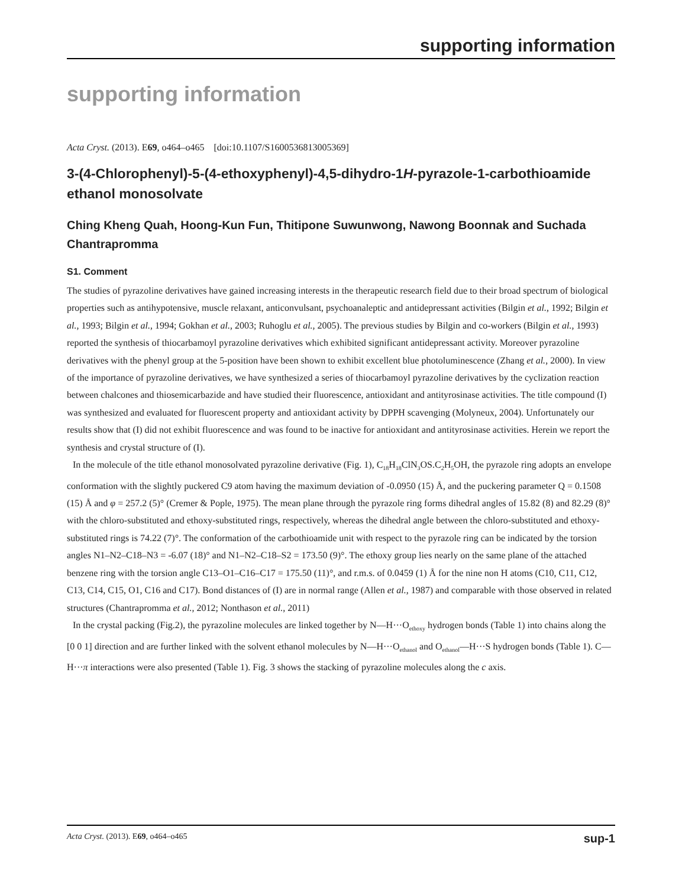supporting information
supporting information
Acta Cryst. (2013). E69, o464–o465 [doi:10.1107/S1600536813005369]
3-(4-Chlorophenyl)-5-(4-ethoxyphenyl)-4,5-dihydro-1H-pyrazole-1-carbothio­amide ethanol monosolvate
Ching Kheng Quah, Hoong-Kun Fun, Thitipone Suwunwong, Nawong Boonnak and Suchada Chantrapromma
S1. Comment
The studies of pyrazoline derivatives have gained increasing interests in the therapeutic research field due to their broad spectrum of biological properties such as antihypotensive, muscle relaxant, anticonvulsant, psychoanaleptic and antidepressant activities (Bilgin et al., 1992; Bilgin et al., 1993; Bilgin et al., 1994; Gokhan et al., 2003; Ruhoglu et al., 2005). The previous studies by Bilgin and co-workers (Bilgin et al., 1993) reported the synthesis of thiocarbamoyl pyrazoline derivatives which exhibited significant antidepressant activity. Moreover pyrazoline derivatives with the phenyl group at the 5-position have been shown to exhibit excellent blue photoluminescence (Zhang et al., 2000). In view of the importance of pyrazoline derivatives, we have synthesized a series of thiocarbamoyl pyrazoline derivatives by the cyclization reaction between chalcones and thiosemicarbazide and have studied their fluorescence, antioxidant and antityrosinase activities. The title compound (I) was synthesized and evaluated for fluorescent property and antioxidant activity by DPPH scavenging (Molyneux, 2004). Unfortunately our results show that (I) did not exhibit fluorescence and was found to be inactive for antioxidant and antityrosinase activities. Herein we report the synthesis and crystal structure of (I).
In the molecule of the title ethanol monosolvated pyrazoline derivative (Fig. 1), C<sub>18</sub>H<sub>18</sub>ClN<sub>3</sub>OS.C<sub>2</sub>H<sub>5</sub>OH, the pyrazole ring adopts an envelope conformation with the slightly puckered C9 atom having the maximum deviation of -0.0950 (15) Å, and the puckering parameter Q = 0.1508 (15) Å and φ = 257.2 (5)° (Cremer & Pople, 1975). The mean plane through the pyrazole ring forms dihedral angles of 15.82 (8) and 82.29 (8)° with the chloro-substituted and ethoxy-substituted rings, respectively, whereas the dihedral angle between the chloro-substituted and ethoxy-substituted rings is 74.22 (7)°. The conformation of the carbothioamide unit with respect to the pyrazole ring can be indicated by the torsion angles N1–N2–C18–N3 = -6.07 (18)° and N1–N2–C18–S2 = 173.50 (9)°. The ethoxy group lies nearly on the same plane of the attached benzene ring with the torsion angle C13–O1–C16–C17 = 175.50 (11)°, and r.m.s. of 0.0459 (1) Å for the nine non H atoms (C10, C11, C12, C13, C14, C15, O1, C16 and C17). Bond distances of (I) are in normal range (Allen et al., 1987) and comparable with those observed in related structures (Chantrapromma et al., 2012; Nonthason et al., 2011)
In the crystal packing (Fig.2), the pyrazoline molecules are linked together by N—H···O<sub>ethoxy</sub> hydrogen bonds (Table 1) into chains along the [0 0 1] direction and are further linked with the solvent ethanol molecules by N—H···O<sub>ethanol</sub> and O<sub>ethanol</sub>—H···S hydrogen bonds (Table 1). C—H···π interactions were also presented (Table 1). Fig. 3 shows the stacking of pyrazoline molecules along the c axis.
Acta Cryst. (2013). E69, o464–o465 sup-1